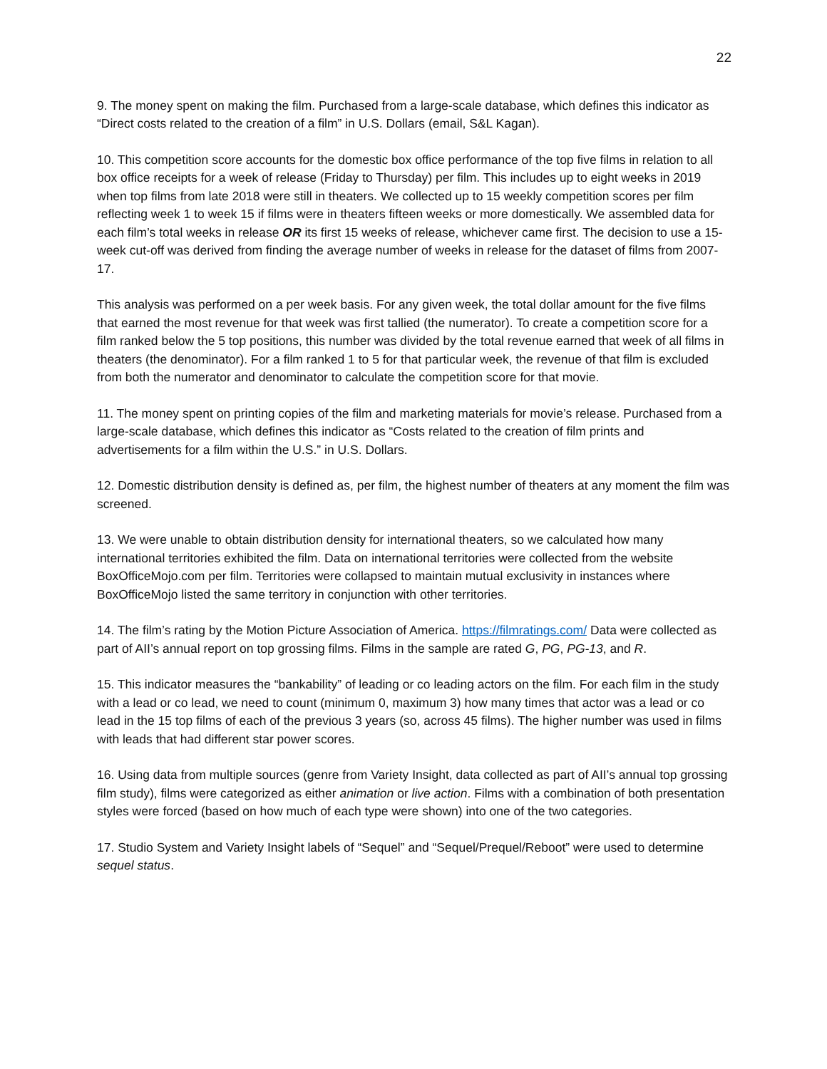22
9. The money spent on making the film. Purchased from a large-scale database, which defines this indicator as “Direct costs related to the creation of a film” in U.S. Dollars (email, S&L Kagan).
10. This competition score accounts for the domestic box office performance of the top five films in relation to all box office receipts for a week of release (Friday to Thursday) per film. This includes up to eight weeks in 2019 when top films from late 2018 were still in theaters. We collected up to 15 weekly competition scores per film reflecting week 1 to week 15 if films were in theaters fifteen weeks or more domestically. We assembled data for each film’s total weeks in release OR its first 15 weeks of release, whichever came first. The decision to use a 15-week cut-off was derived from finding the average number of weeks in release for the dataset of films from 2007-17.
This analysis was performed on a per week basis. For any given week, the total dollar amount for the five films that earned the most revenue for that week was first tallied (the numerator). To create a competition score for a film ranked below the 5 top positions, this number was divided by the total revenue earned that week of all films in theaters (the denominator). For a film ranked 1 to 5 for that particular week, the revenue of that film is excluded from both the numerator and denominator to calculate the competition score for that movie.
11. The money spent on printing copies of the film and marketing materials for movie’s release. Purchased from a large-scale database, which defines this indicator as “Costs related to the creation of film prints and advertisements for a film within the U.S.” in U.S. Dollars.
12. Domestic distribution density is defined as, per film, the highest number of theaters at any moment the film was screened.
13. We were unable to obtain distribution density for international theaters, so we calculated how many international territories exhibited the film. Data on international territories were collected from the website BoxOfficeMojo.com per film. Territories were collapsed to maintain mutual exclusivity in instances where BoxOfficeMojo listed the same territory in conjunction with other territories.
14. The film’s rating by the Motion Picture Association of America. https://filmratings.com/ Data were collected as part of AII’s annual report on top grossing films. Films in the sample are rated G, PG, PG-13, and R.
15. This indicator measures the “bankability” of leading or co leading actors on the film. For each film in the study with a lead or co lead, we need to count (minimum 0, maximum 3) how many times that actor was a lead or co lead in the 15 top films of each of the previous 3 years (so, across 45 films). The higher number was used in films with leads that had different star power scores.
16. Using data from multiple sources (genre from Variety Insight, data collected as part of AII’s annual top grossing film study), films were categorized as either animation or live action. Films with a combination of both presentation styles were forced (based on how much of each type were shown) into one of the two categories.
17. Studio System and Variety Insight labels of “Sequel” and “Sequel/Prequel/Reboot” were used to determine sequel status.